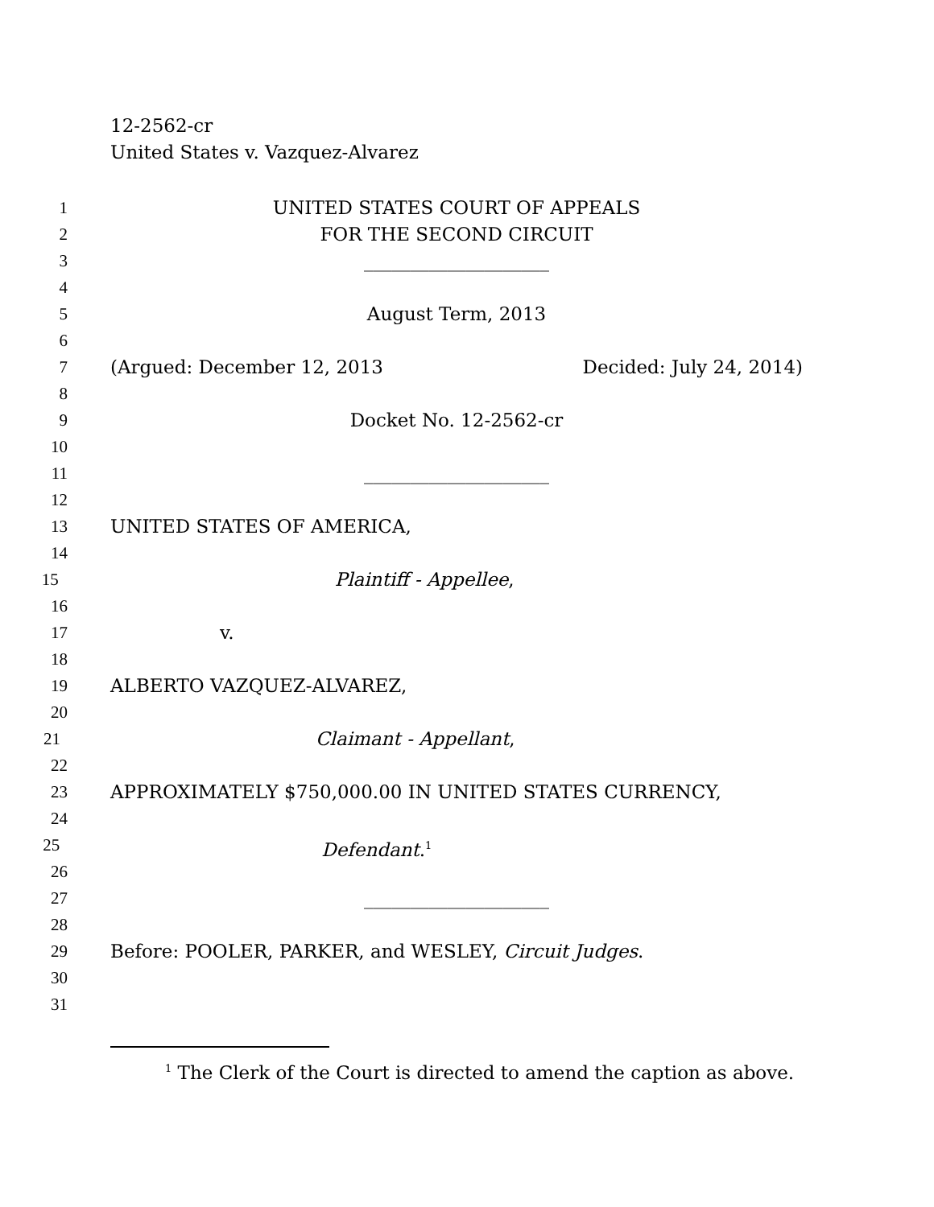12-2562-cr
United States v. Vazquez-Alvarez
1 UNITED STATES COURT OF APPEALS
2 FOR THE SECOND CIRCUIT
3 ____________________
4
5 August Term, 2013
6
7 (Argued: December 12, 2013 Decided: July 24, 2014)
8
9 Docket No. 12-2562-cr
10
11 ____________________
12
13 UNITED STATES OF AMERICA,
14
15 Plaintiff - Appellee,
16
17 v.
18
19 ALBERTO VAZQUEZ-ALVAREZ,
20
21 Claimant - Appellant,
22
23 APPROXIMATELY $750,000.00 IN UNITED STATES CURRENCY,
24
25 Defendant.<sup>1</sup>
26
27 ____________________
28
29 Before: POOLER, PARKER, and WESLEY, Circuit Judges.
30
31
<sup>1</sup> The Clerk of the Court is directed to amend the caption as above.